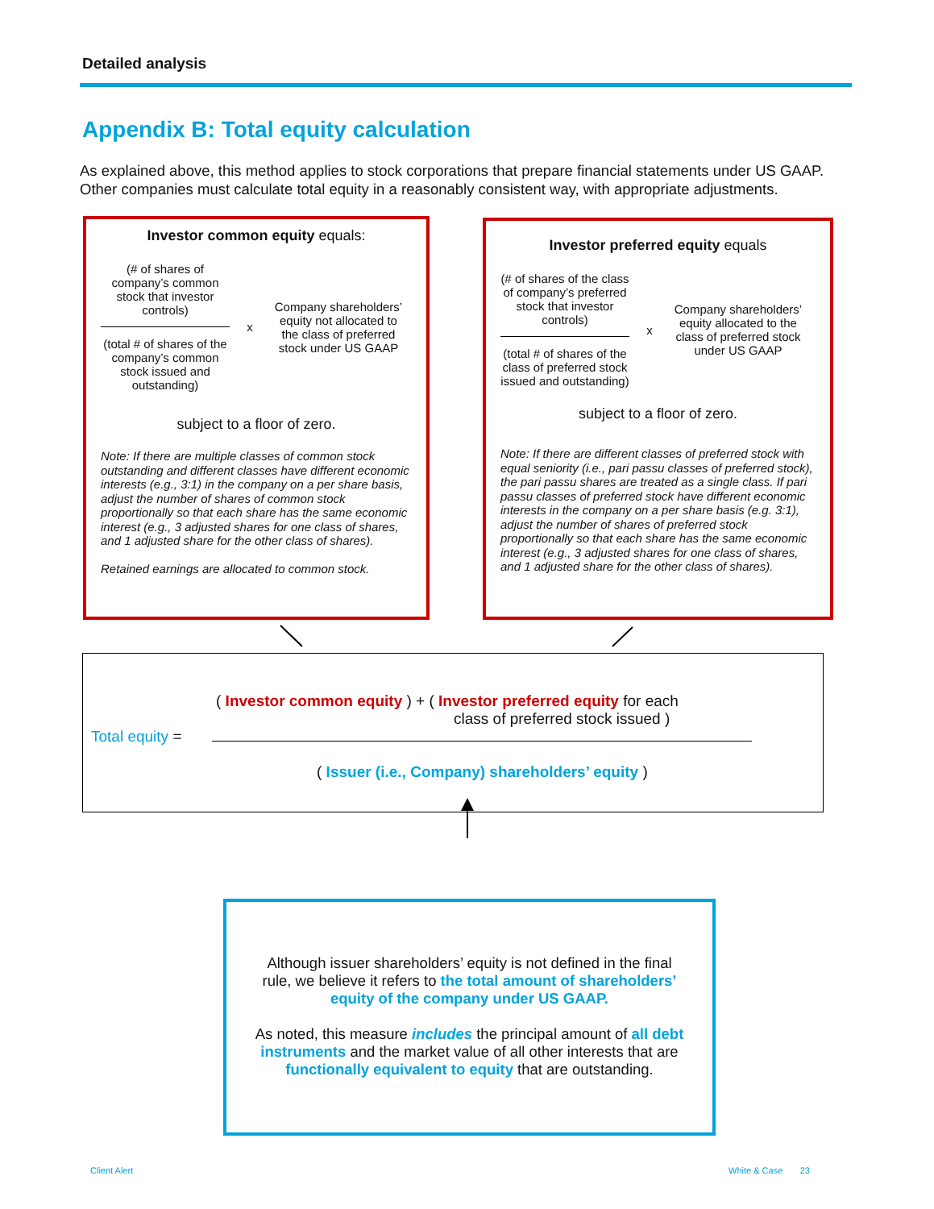Detailed analysis
Appendix B: Total equity calculation
As explained above, this method applies to stock corporations that prepare financial statements under US GAAP. Other companies must calculate total equity in a reasonably consistent way, with appropriate adjustments.
Investor common equity equals:
(# of shares of company’s common stock that investor controls)
(total # of shares of the company’s common stock issued and outstanding)
x
Company shareholders’ equity not allocated to the class of preferred stock under US GAAP
subject to a floor of zero.
Note: If there are multiple classes of common stock outstanding and different classes have different economic interests (e.g., 3:1) in the company on a per share basis, adjust the number of shares of common stock proportionally so that each share has the same economic interest (e.g., 3 adjusted shares for one class of shares, and 1 adjusted share for the other class of shares).
Retained earnings are allocated to common stock.
Investor preferred equity equals
(# of shares of the class of company’s preferred stock that investor controls)
(total # of shares of the class of preferred stock issued and outstanding)
x
Company shareholders’ equity allocated to the class of preferred stock under US GAAP
subject to a floor of zero.
Note: If there are different classes of preferred stock with equal seniority (i.e., pari passu classes of preferred stock), the pari passu shares are treated as a single class. If pari passu classes of preferred stock have different economic interests in the company on a per share basis (e.g. 3:1), adjust the number of shares of preferred stock proportionally so that each share has the same economic interest (e.g., 3 adjusted shares for one class of shares, and 1 adjusted share for the other class of shares).
( Investor common equity ) + ( Investor preferred equity for each
class of preferred stock issued )
Total equity =
( Issuer (i.e., Company) shareholders’ equity )
Although issuer shareholders’ equity is not defined in the final rule, we believe it refers to the total amount of shareholders’ equity of the company under US GAAP.
As noted, this measure includes the principal amount of all debt instruments and the market value of all other interests that are functionally equivalent to equity that are outstanding.
Client Alert White & Case 23